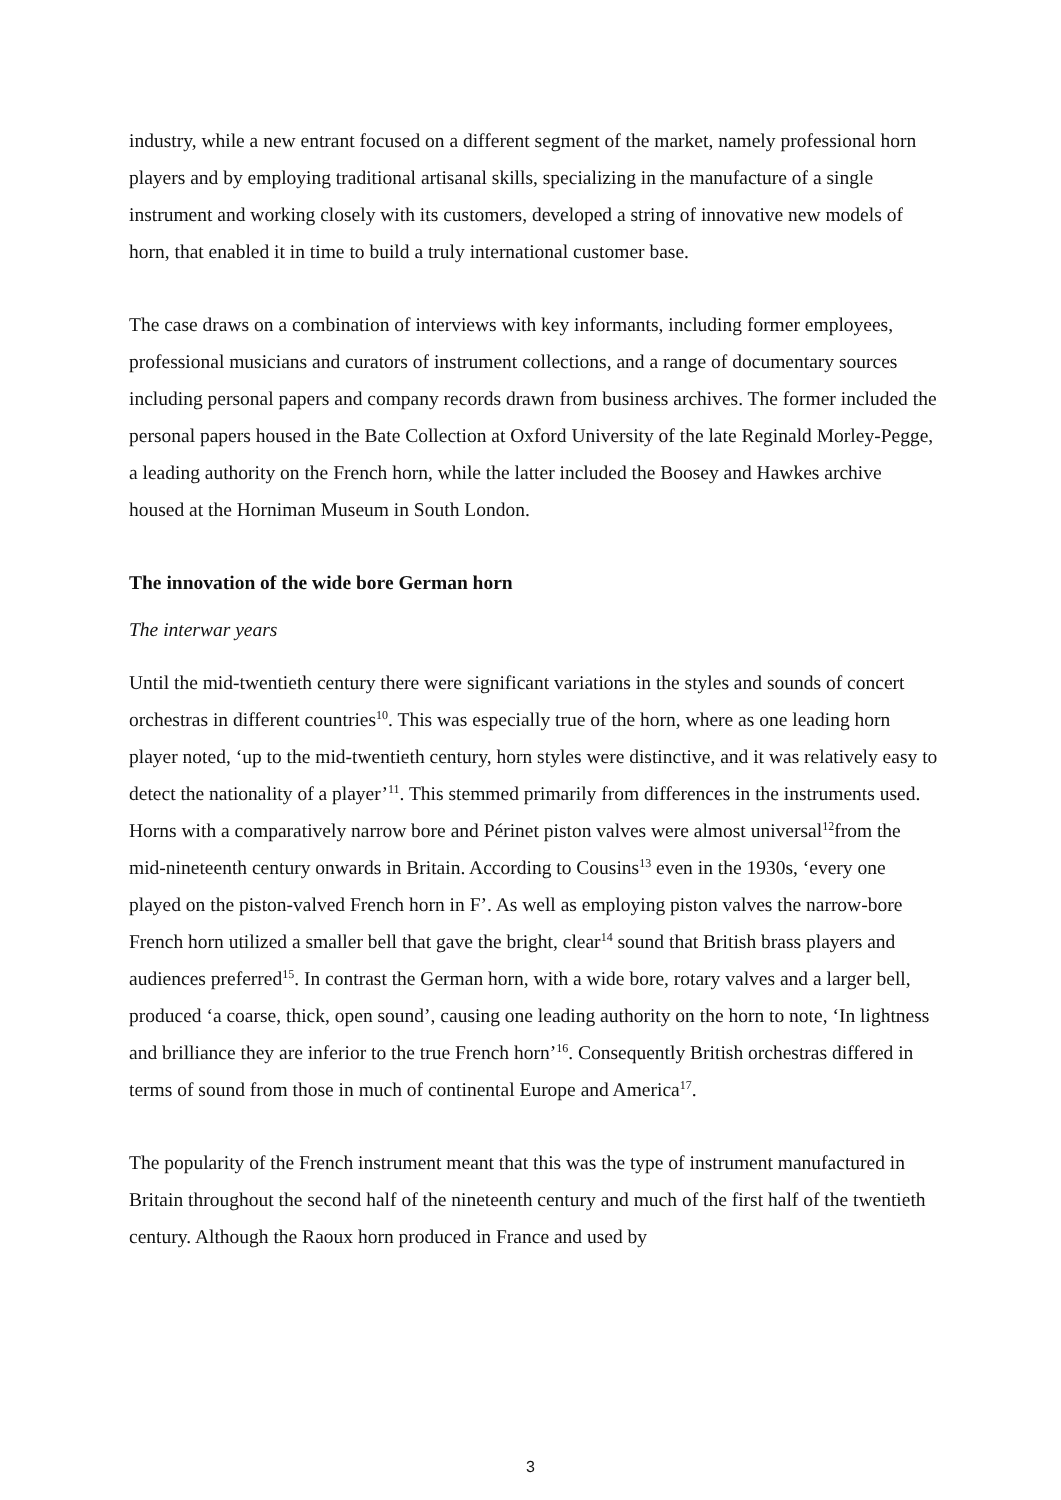industry, while a new entrant focused on a different segment of the market, namely professional horn players and by employing traditional artisanal skills, specializing in the manufacture of a single instrument and working closely with its customers, developed a string of innovative new models of horn, that enabled it in time to build a truly international customer base.
The case draws on a combination of interviews with key informants, including former employees, professional musicians and curators of instrument collections, and a range of documentary sources including personal papers and company records drawn from business archives. The former included the personal papers housed in the Bate Collection at Oxford University of the late Reginald Morley-Pegge, a leading authority on the French horn, while the latter included the Boosey and Hawkes archive housed at the Horniman Museum in South London.
The innovation of the wide bore German horn
The interwar years
Until the mid-twentieth century there were significant variations in the styles and sounds of concert orchestras in different countries<sup>10</sup>. This was especially true of the horn, where as one leading horn player noted, ‘up to the mid-twentieth century, horn styles were distinctive, and it was relatively easy to detect the nationality of a player’<sup>11</sup>. This stemmed primarily from differences in the instruments used. Horns with a comparatively narrow bore and Périnet piston valves were almost universal<sup>12</sup>from the mid-nineteenth century onwards in Britain. According to Cousins<sup>13</sup> even in the 1930s, ‘every one played on the piston-valved French horn in F’. As well as employing piston valves the narrow-bore French horn utilized a smaller bell that gave the bright, clear<sup>14</sup> sound that British brass players and audiences preferred<sup>15</sup>. In contrast the German horn, with a wide bore, rotary valves and a larger bell, produced ‘a coarse, thick, open sound’, causing one leading authority on the horn to note, ‘In lightness and brilliance they are inferior to the true French horn’<sup>16</sup>. Consequently British orchestras differed in terms of sound from those in much of continental Europe and America<sup>17</sup>.
The popularity of the French instrument meant that this was the type of instrument manufactured in Britain throughout the second half of the nineteenth century and much of the first half of the twentieth century. Although the Raoux horn produced in France and used by
3